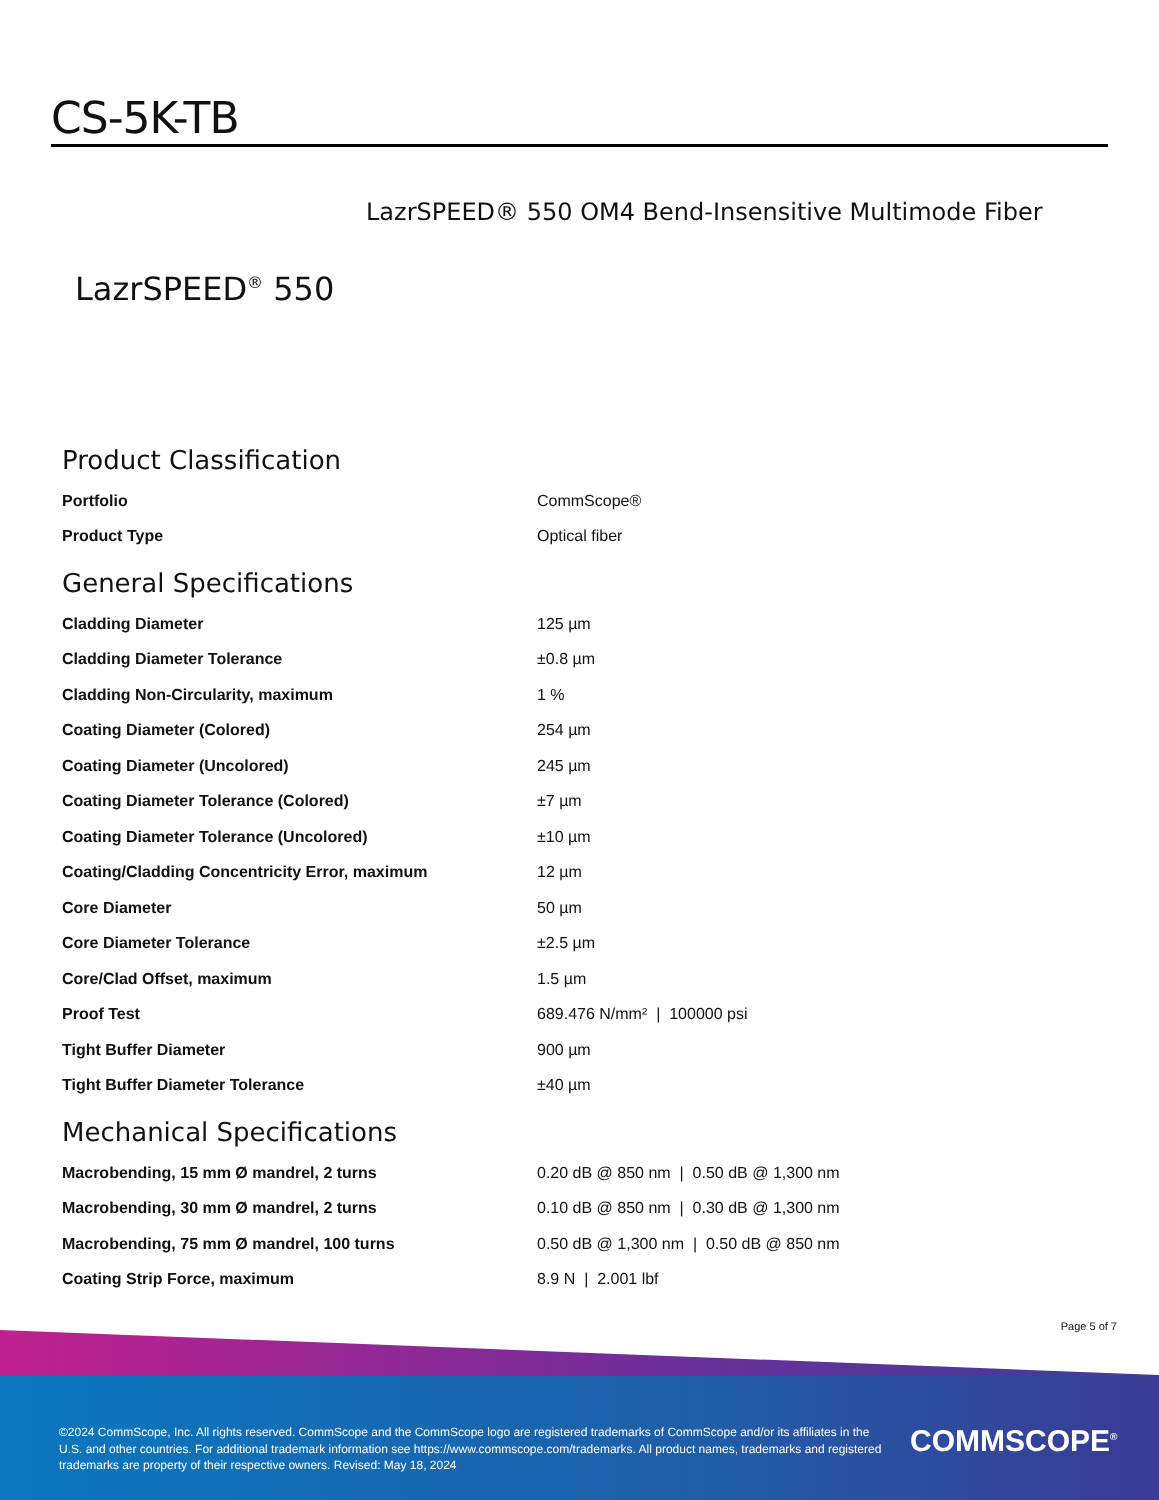CS-5K-TB
LazrSPEED® 550 OM4 Bend-Insensitive Multimode Fiber
LazrSPEED<sup>®</sup> 550
Product Classification
| Portfolio | CommScope® |
| Product Type | Optical fiber |
General Specifications
| Cladding Diameter | 125 µm |
| Cladding Diameter Tolerance | ±0.8 µm |
| Cladding Non-Circularity, maximum | 1 % |
| Coating Diameter (Colored) | 254 µm |
| Coating Diameter (Uncolored) | 245 µm |
| Coating Diameter Tolerance (Colored) | ±7 µm |
| Coating Diameter Tolerance (Uncolored) | ±10 µm |
| Coating/Cladding Concentricity Error, maximum | 12 µm |
| Core Diameter | 50 µm |
| Core Diameter Tolerance | ±2.5 µm |
| Core/Clad Offset, maximum | 1.5 µm |
| Proof Test | 689.476 N/mm² / 100000 psi |
| Tight Buffer Diameter | 900 µm |
| Tight Buffer Diameter Tolerance | ±40 µm |
Mechanical Specifications
| Macrobending, 15 mm Ø mandrel, 2 turns | 0.20 dB @ 850 nm / 0.50 dB @ 1,300 nm |
| Macrobending, 30 mm Ø mandrel, 2 turns | 0.10 dB @ 850 nm / 0.30 dB @ 1,300 nm |
| Macrobending, 75 mm Ø mandrel, 100 turns | 0.50 dB @ 1,300 nm / 0.50 dB @ 850 nm |
| Coating Strip Force, maximum | 8.9 N / 2.001 lbf |
Page 5 of 7
©2024 CommScope, Inc. All rights reserved. CommScope and the CommScope logo are registered trademarks of CommScope and/or its affiliates in the U.S. and other countries. For additional trademark information see https://www.commscope.com/trademarks. All product names, trademarks and registered trademarks are property of their respective owners. Revised: May 18, 2024
COMMSCOPE<sup>®</sup>